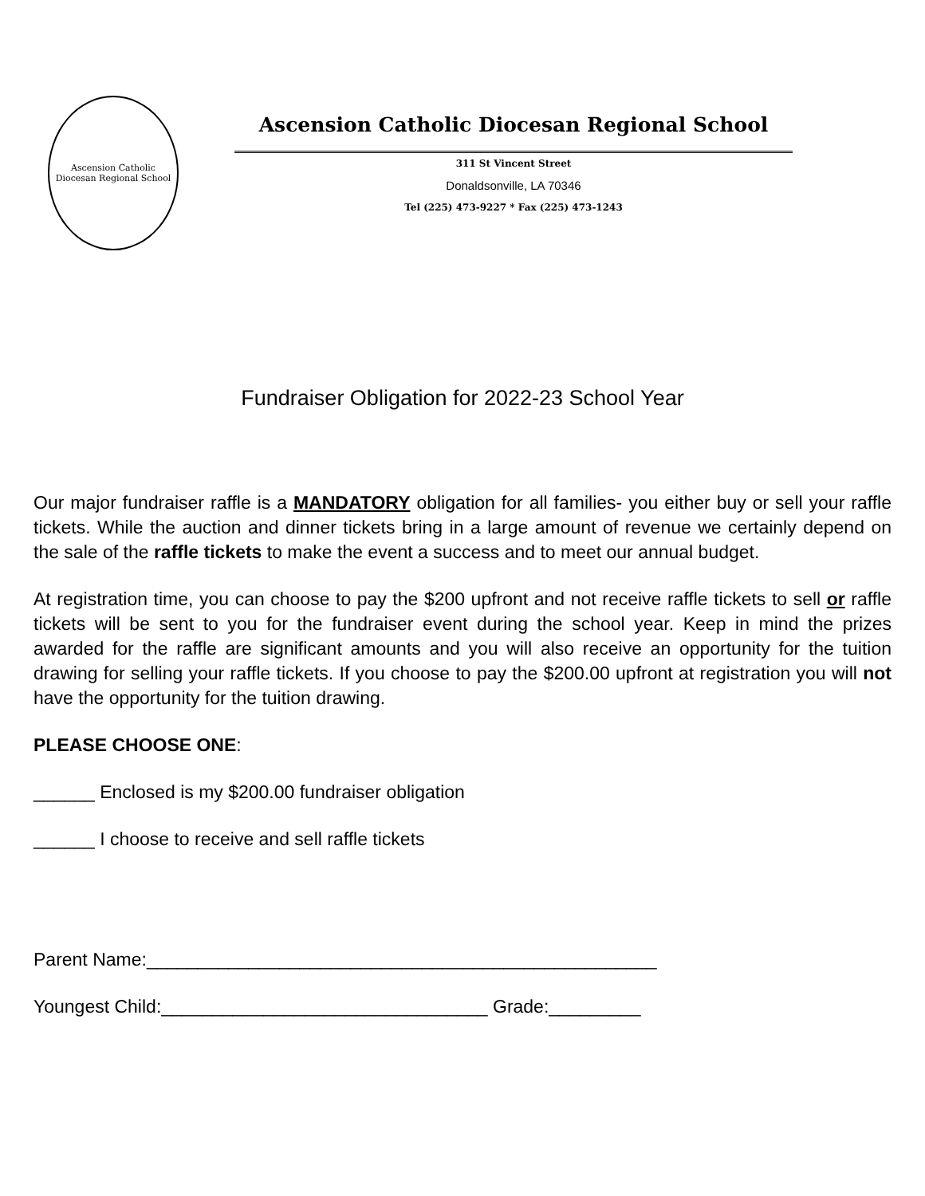Ascension Catholic
Diocesan Regional School
Ascension Catholic Diocesan Regional School
311 St Vincent Street
Donaldsonville, LA 70346
Tel (225) 473-9227 * Fax (225) 473-1243
Fundraiser Obligation for 2022-23 School Year
Our major fundraiser raffle is a MANDATORY obligation for all families- you either buy or sell your raffle tickets. While the auction and dinner tickets bring in a large amount of revenue we certainly depend on the sale of the raffle tickets to make the event a success and to meet our annual budget.
At registration time, you can choose to pay the $200 upfront and not receive raffle tickets to sell or raffle tickets will be sent to you for the fundraiser event during the school year. Keep in mind the prizes awarded for the raffle are significant amounts and you will also receive an opportunity for the tuition drawing for selling your raffle tickets. If you choose to pay the $200.00 upfront at registration you will not have the opportunity for the tuition drawing.
PLEASE CHOOSE ONE:
______ Enclosed is my $200.00 fundraiser obligation
______ I choose to receive and sell raffle tickets
Parent Name:__________________________________________________
Youngest Child:________________________________ Grade:_________